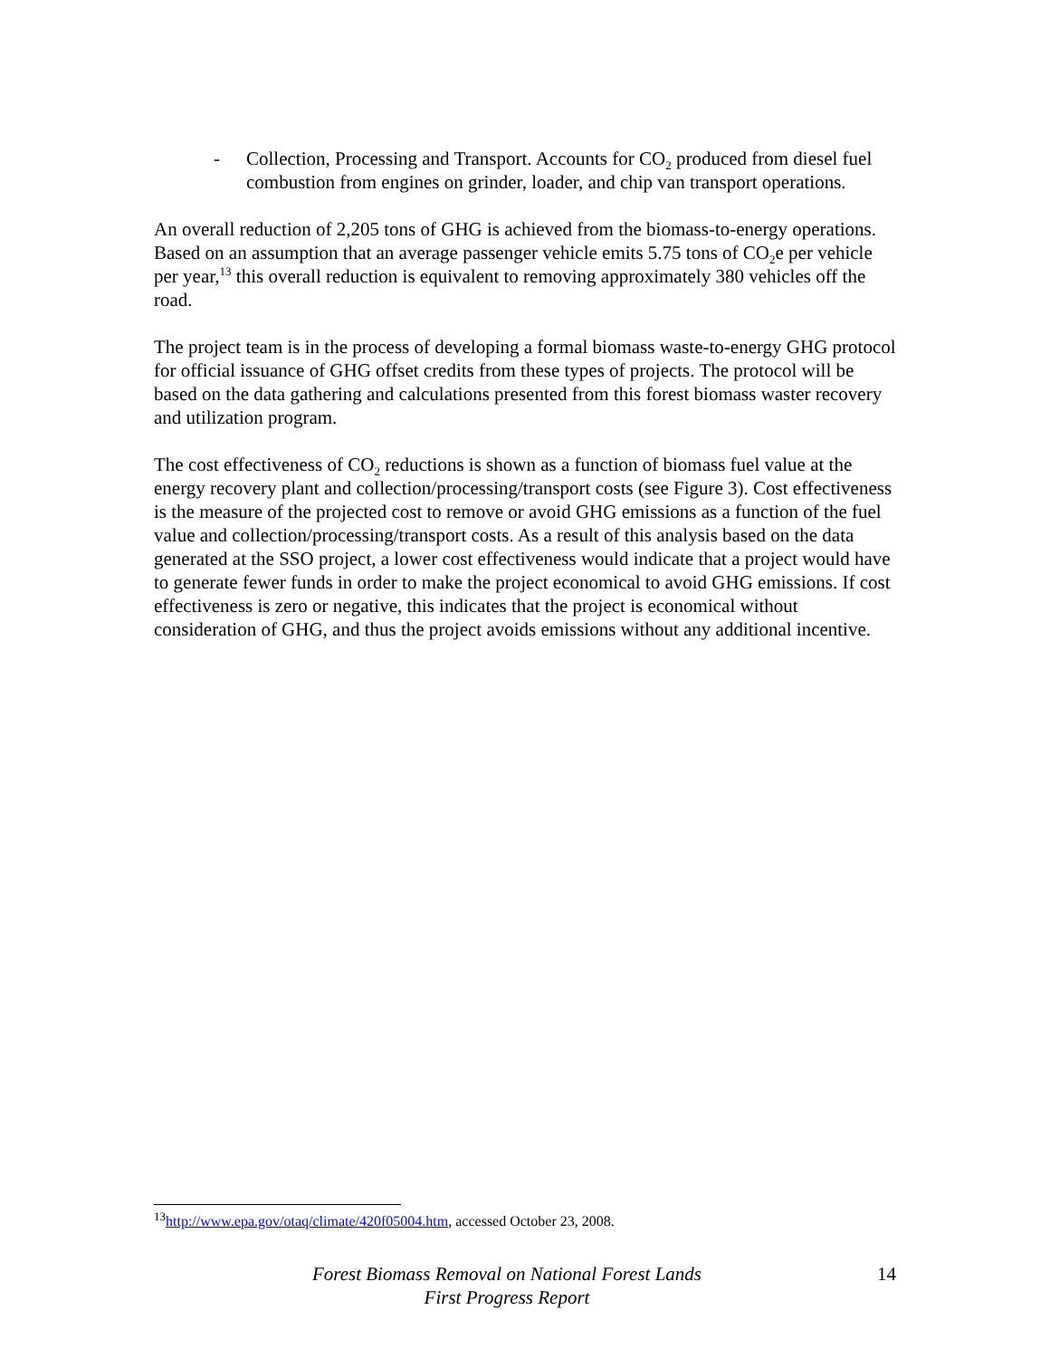- Collection, Processing and Transport. Accounts for CO<sub>2</sub> produced from diesel fuel combustion from engines on grinder, loader, and chip van transport operations.
An overall reduction of 2,205 tons of GHG is achieved from the biomass-to-energy operations. Based on an assumption that an average passenger vehicle emits 5.75 tons of CO<sub>2</sub>e per vehicle per year,<sup>13</sup> this overall reduction is equivalent to removing approximately 380 vehicles off the road.
The project team is in the process of developing a formal biomass waste-to-energy GHG protocol for official issuance of GHG offset credits from these types of projects. The protocol will be based on the data gathering and calculations presented from this forest biomass waster recovery and utilization program.
The cost effectiveness of CO<sub>2</sub> reductions is shown as a function of biomass fuel value at the energy recovery plant and collection/processing/transport costs (see Figure 3). Cost effectiveness is the measure of the projected cost to remove or avoid GHG emissions as a function of the fuel value and collection/processing/transport costs. As a result of this analysis based on the data generated at the SSO project, a lower cost effectiveness would indicate that a project would have to generate fewer funds in order to make the project economical to avoid GHG emissions. If cost effectiveness is zero or negative, this indicates that the project is economical without consideration of GHG, and thus the project avoids emissions without any additional incentive.
<sup>13</sup> http://www.epa.gov/otaq/climate/420f05004.htm, accessed October 23, 2008.
Forest Biomass Removal on National Forest Lands
First Progress Report
14